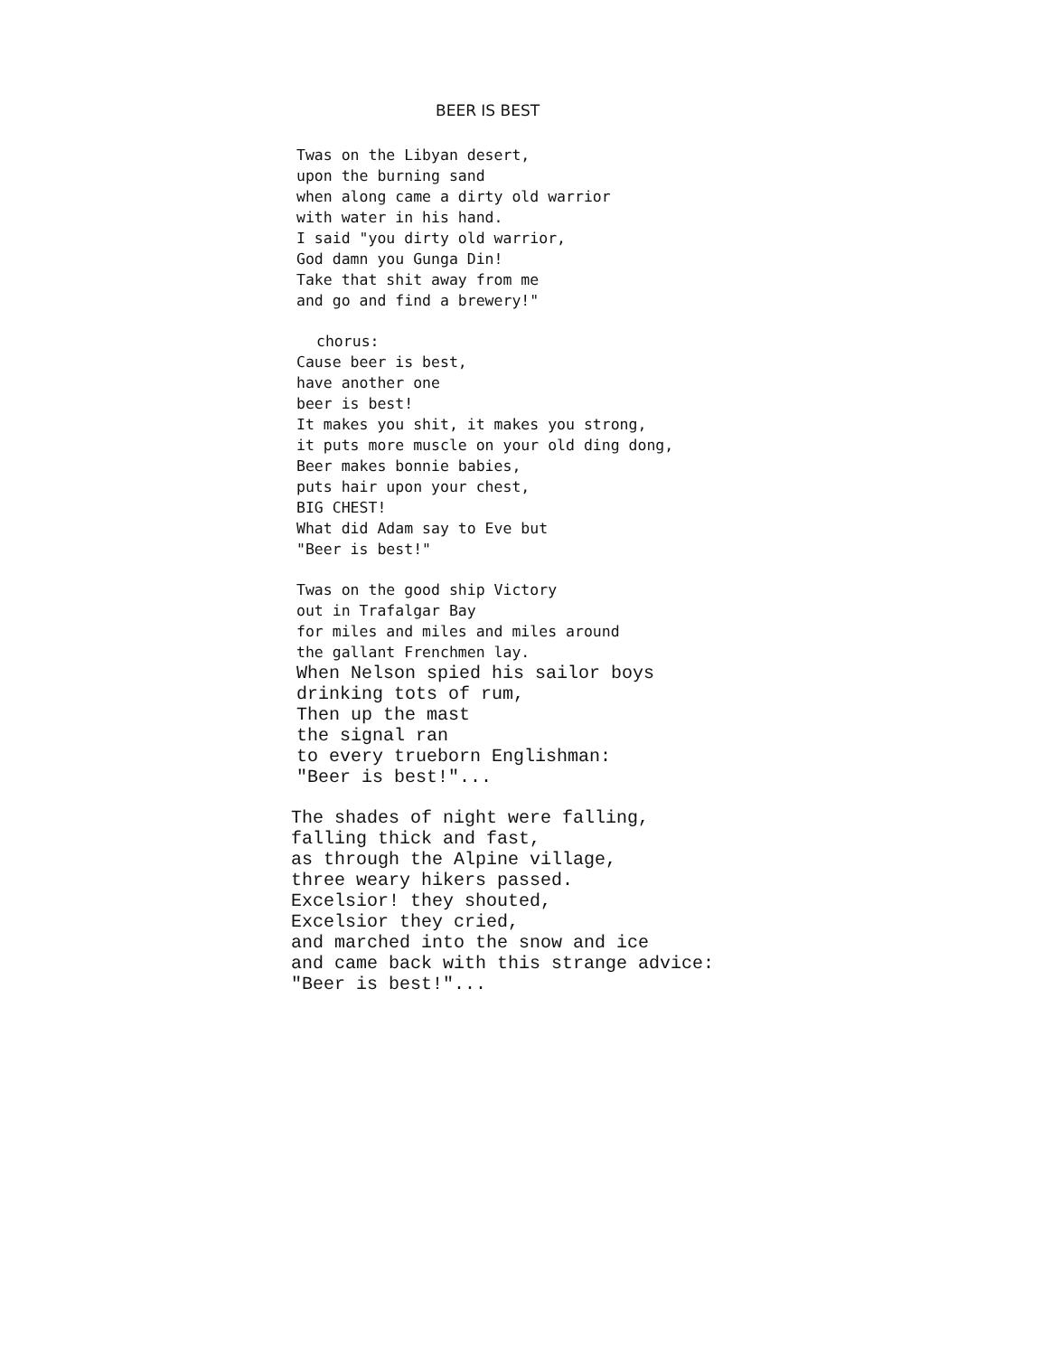BEER IS BEST
Twas on the Libyan desert,
upon the burning sand
when along came a dirty old warrior
with water in his hand.
I said "you dirty old warrior,
God damn you Gunga Din!
Take that shit away from me
and go and find a brewery!"
chorus:
Cause beer is best,
have another one
beer is best!
It makes you shit, it makes you strong,
it puts more muscle on your old ding dong,
Beer makes bonnie babies,
puts hair upon your chest,
BIG CHEST!
What did Adam say to Eve but
"Beer is best!"
Twas on the good ship Victory
out in Trafalgar Bay
for miles and miles and miles around
the gallant Frenchmen lay.
When Nelson spied his sailor boys
drinking tots of rum,
Then up the mast
the signal ran
to every trueborn Englishman:
"Beer is best!"...
The shades of night were falling,
falling thick and fast,
as through the Alpine village,
three weary hikers passed.
Excelsior! they shouted,
Excelsior they cried,
and marched into the snow and ice
and came back with this strange advice:
"Beer is best!"...